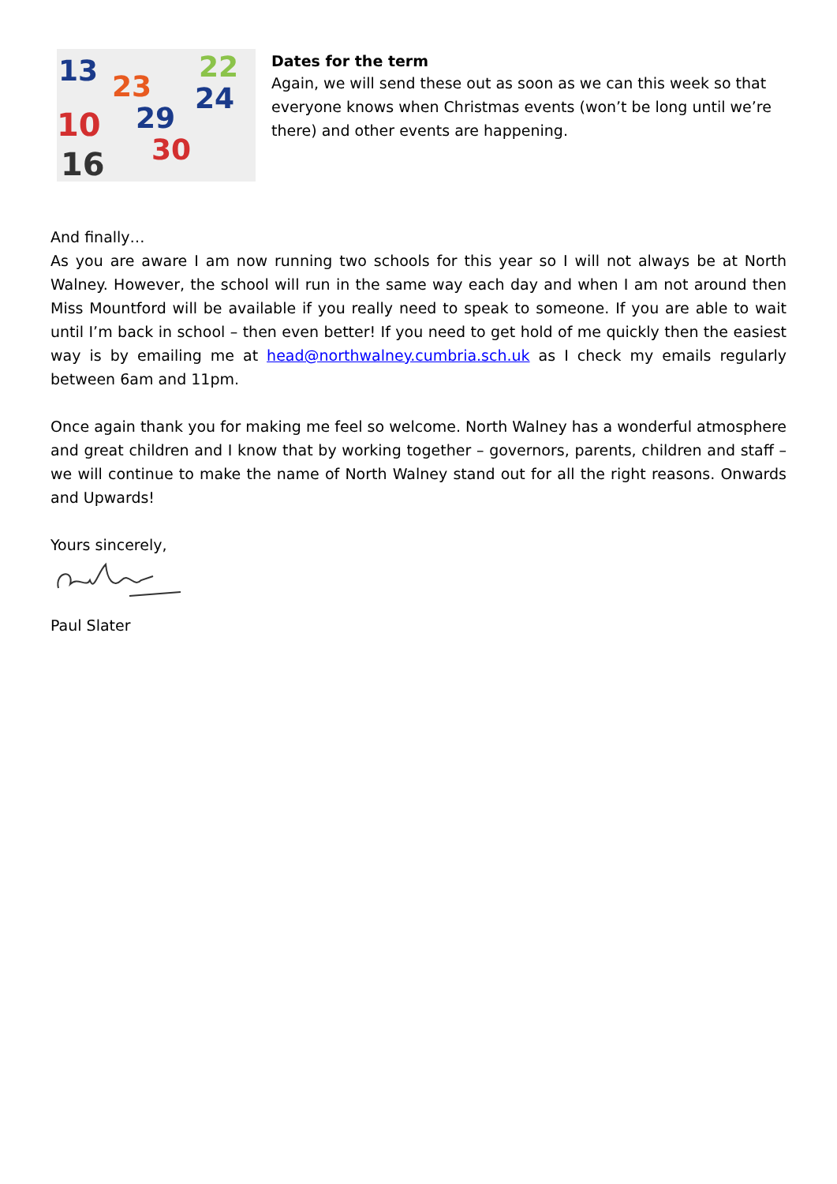13
23
22
24
10
29
30
16
Dates for the term
Again, we will send these out as soon as we can this week so that everyone knows when Christmas events (won’t be long until we’re there) and other events are happening.
And finally…
As you are aware I am now running two schools for this year so I will not always be at North Walney. However, the school will run in the same way each day and when I am not around then Miss Mountford will be available if you really need to speak to someone. If you are able to wait until I’m back in school – then even better! If you need to get hold of me quickly then the easiest way is by emailing me at head@northwalney.cumbria.sch.uk as I check my emails regularly between 6am and 11pm.
Once again thank you for making me feel so welcome. North Walney has a wonderful atmosphere and great children and I know that by working together – governors, parents, children and staff – we will continue to make the name of North Walney stand out for all the right reasons. Onwards and Upwards!
Yours sincerely,
Paul Slater